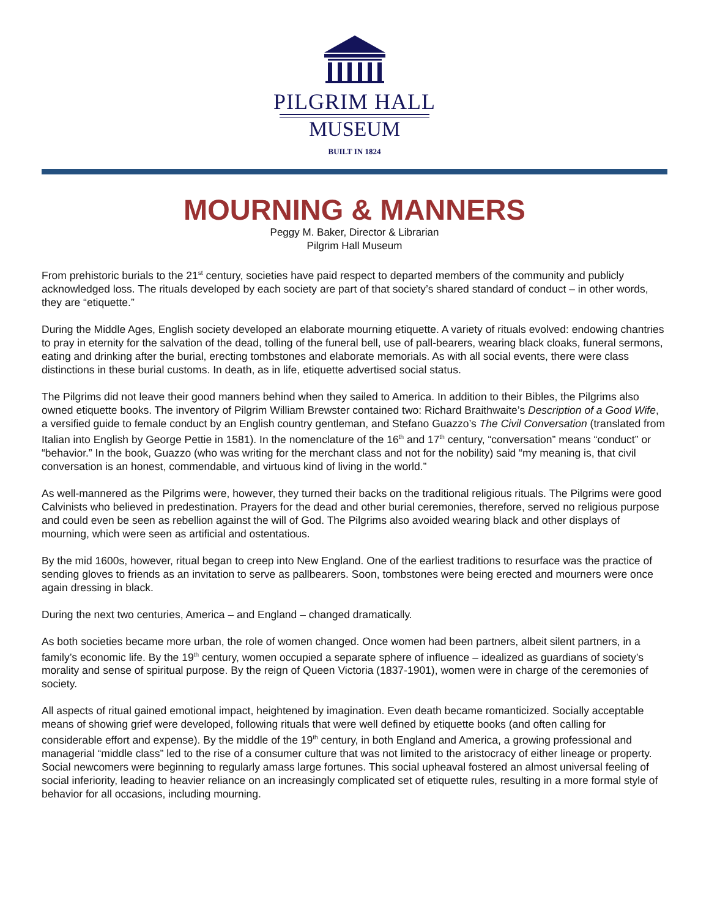PILGRIM HALL
MUSEUM
BUILT IN 1824
MOURNING & MANNERS
Peggy M. Baker, Director & Librarian
Pilgrim Hall Museum
From prehistoric burials to the 21<sup>st</sup> century, societies have paid respect to departed members of the community and publicly acknowledged loss. The rituals developed by each society are part of that society’s shared standard of conduct – in other words, they are “etiquette.”
During the Middle Ages, English society developed an elaborate mourning etiquette. A variety of rituals evolved: endowing chantries to pray in eternity for the salvation of the dead, tolling of the funeral bell, use of pall-bearers, wearing black cloaks, funeral sermons, eating and drinking after the burial, erecting tombstones and elaborate memorials. As with all social events, there were class distinctions in these burial customs. In death, as in life, etiquette advertised social status.
The Pilgrims did not leave their good manners behind when they sailed to America. In addition to their Bibles, the Pilgrims also owned etiquette books. The inventory of Pilgrim William Brewster contained two: Richard Braithwaite’s Description of a Good Wife, a versified guide to female conduct by an English country gentleman, and Stefano Guazzo’s The Civil Conversation (translated from Italian into English by George Pettie in 1581). In the nomenclature of the 16<sup>th</sup> and 17<sup>th</sup> century, “conversation” means “conduct” or “behavior.” In the book, Guazzo (who was writing for the merchant class and not for the nobility) said “my meaning is, that civil conversation is an honest, commendable, and virtuous kind of living in the world.”
As well-mannered as the Pilgrims were, however, they turned their backs on the traditional religious rituals. The Pilgrims were good Calvinists who believed in predestination. Prayers for the dead and other burial ceremonies, therefore, served no religious purpose and could even be seen as rebellion against the will of God. The Pilgrims also avoided wearing black and other displays of mourning, which were seen as artificial and ostentatious.
By the mid 1600s, however, ritual began to creep into New England. One of the earliest traditions to resurface was the practice of sending gloves to friends as an invitation to serve as pallbearers. Soon, tombstones were being erected and mourners were once again dressing in black.
During the next two centuries, America – and England – changed dramatically.
As both societies became more urban, the role of women changed. Once women had been partners, albeit silent partners, in a family’s economic life. By the 19<sup>th</sup> century, women occupied a separate sphere of influence – idealized as guardians of society’s morality and sense of spiritual purpose. By the reign of Queen Victoria (1837-1901), women were in charge of the ceremonies of society.
All aspects of ritual gained emotional impact, heightened by imagination. Even death became romanticized. Socially acceptable means of showing grief were developed, following rituals that were well defined by etiquette books (and often calling for considerable effort and expense). By the middle of the 19<sup>th</sup> century, in both England and America, a growing professional and managerial “middle class” led to the rise of a consumer culture that was not limited to the aristocracy of either lineage or property. Social newcomers were beginning to regularly amass large fortunes. This social upheaval fostered an almost universal feeling of social inferiority, leading to heavier reliance on an increasingly complicated set of etiquette rules, resulting in a more formal style of behavior for all occasions, including mourning.